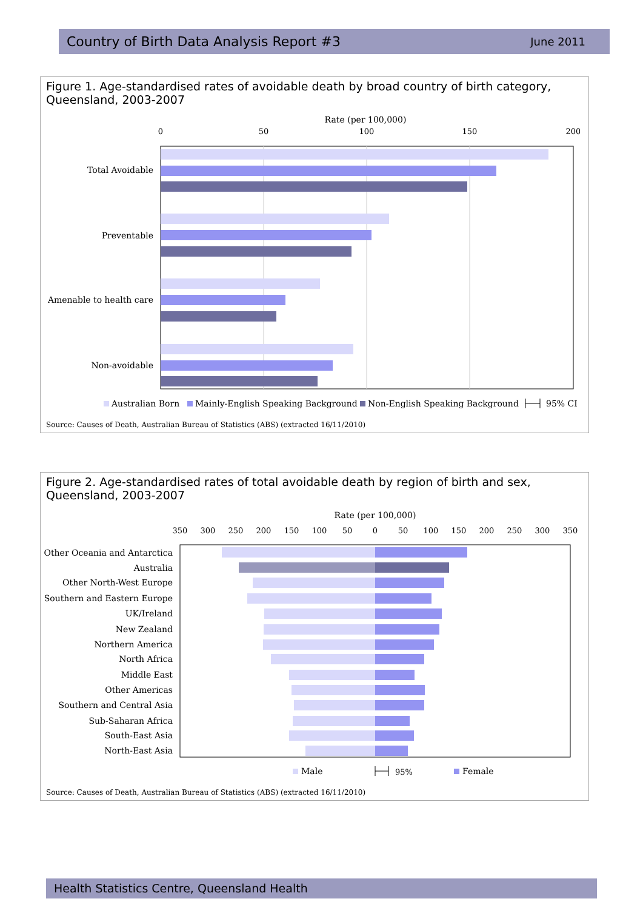Country of Birth Data Analysis Report #3 June 2011
Figure 1. Age-standardised rates of avoidable death by broad country of birth category, Queensland, 2003-2007
Rate (per 100,000)
0
50
100
150
200
Total Avoidable
Preventable
Amenable to health care
Non-avoidable
Australian Born
Mainly-English Speaking Background
Non-English Speaking Background
95% CI
Source: Causes of Death, Australian Bureau of Statistics (ABS) (extracted 16/11/2010)
Figure 2. Age-standardised rates of total avoidable death by region of birth and sex, Queensland, 2003-2007
Rate (per 100,000)
350
300
250
200
150
100
50
0
50
100
150
200
250
300
350
Other Oceania and Antarctica
Australia
Other North-West Europe
Southern and Eastern Europe
UK/Ireland
New Zealand
Northern America
North Africa
Middle East
Other Americas
Southern and Central Asia
Sub-Saharan Africa
South-East Asia
North-East Asia
Male
95%
Female
Source: Causes of Death, Australian Bureau of Statistics (ABS) (extracted 16/11/2010)
Health Statistics Centre, Queensland Health